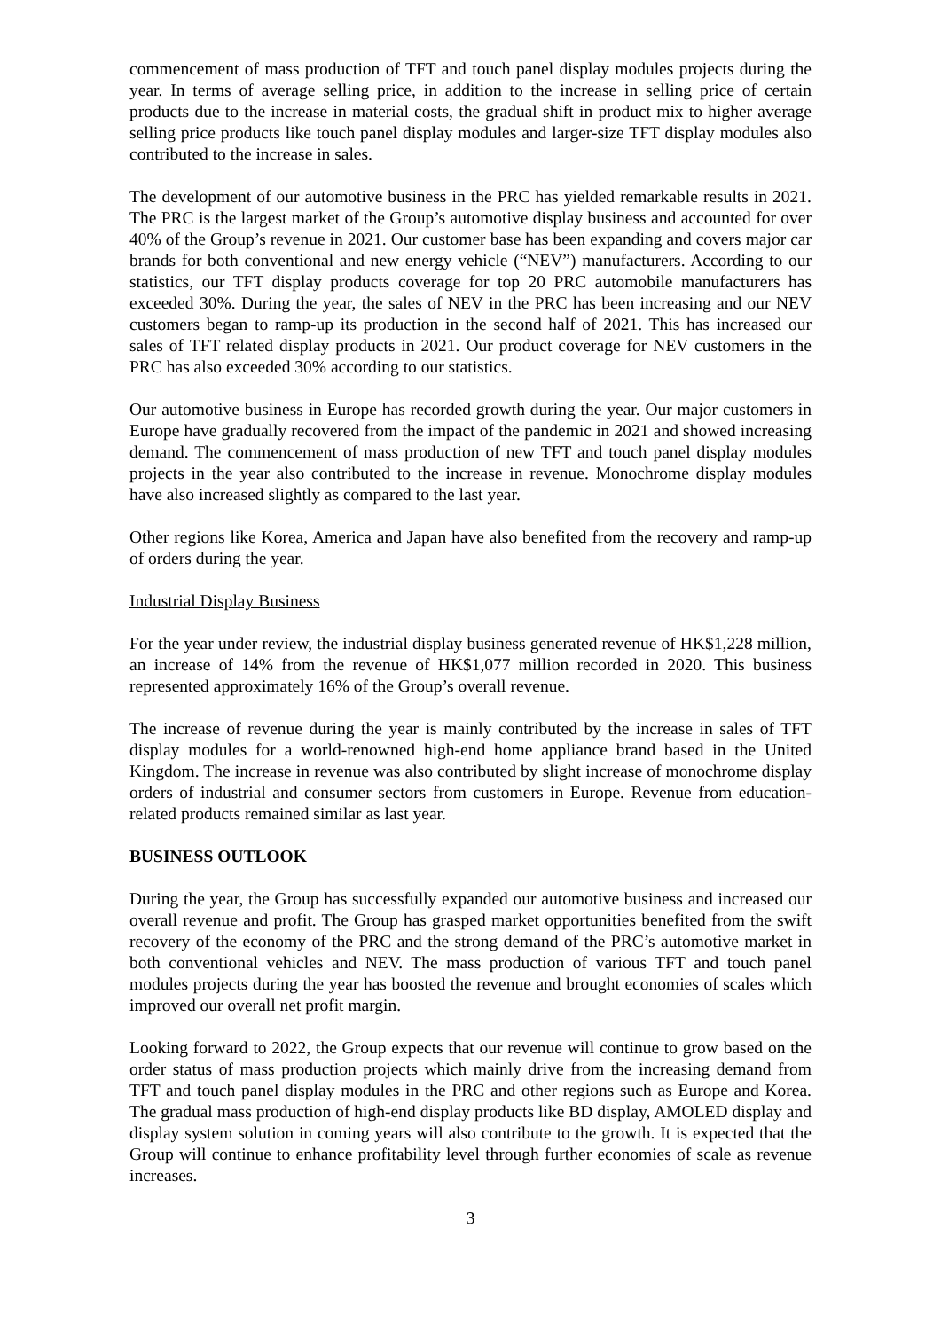commencement of mass production of TFT and touch panel display modules projects during the year. In terms of average selling price, in addition to the increase in selling price of certain products due to the increase in material costs, the gradual shift in product mix to higher average selling price products like touch panel display modules and larger-size TFT display modules also contributed to the increase in sales.
The development of our automotive business in the PRC has yielded remarkable results in 2021. The PRC is the largest market of the Group’s automotive display business and accounted for over 40% of the Group’s revenue in 2021. Our customer base has been expanding and covers major car brands for both conventional and new energy vehicle (“NEV”) manufacturers. According to our statistics, our TFT display products coverage for top 20 PRC automobile manufacturers has exceeded 30%. During the year, the sales of NEV in the PRC has been increasing and our NEV customers began to ramp-up its production in the second half of 2021. This has increased our sales of TFT related display products in 2021. Our product coverage for NEV customers in the PRC has also exceeded 30% according to our statistics.
Our automotive business in Europe has recorded growth during the year. Our major customers in Europe have gradually recovered from the impact of the pandemic in 2021 and showed increasing demand. The commencement of mass production of new TFT and touch panel display modules projects in the year also contributed to the increase in revenue. Monochrome display modules have also increased slightly as compared to the last year.
Other regions like Korea, America and Japan have also benefited from the recovery and ramp-up of orders during the year.
Industrial Display Business
For the year under review, the industrial display business generated revenue of HK$1,228 million, an increase of 14% from the revenue of HK$1,077 million recorded in 2020. This business represented approximately 16% of the Group’s overall revenue.
The increase of revenue during the year is mainly contributed by the increase in sales of TFT display modules for a world-renowned high-end home appliance brand based in the United Kingdom. The increase in revenue was also contributed by slight increase of monochrome display orders of industrial and consumer sectors from customers in Europe. Revenue from education-related products remained similar as last year.
BUSINESS OUTLOOK
During the year, the Group has successfully expanded our automotive business and increased our overall revenue and profit. The Group has grasped market opportunities benefited from the swift recovery of the economy of the PRC and the strong demand of the PRC’s automotive market in both conventional vehicles and NEV. The mass production of various TFT and touch panel modules projects during the year has boosted the revenue and brought economies of scales which improved our overall net profit margin.
Looking forward to 2022, the Group expects that our revenue will continue to grow based on the order status of mass production projects which mainly drive from the increasing demand from TFT and touch panel display modules in the PRC and other regions such as Europe and Korea. The gradual mass production of high-end display products like BD display, AMOLED display and display system solution in coming years will also contribute to the growth. It is expected that the Group will continue to enhance profitability level through further economies of scale as revenue increases.
3